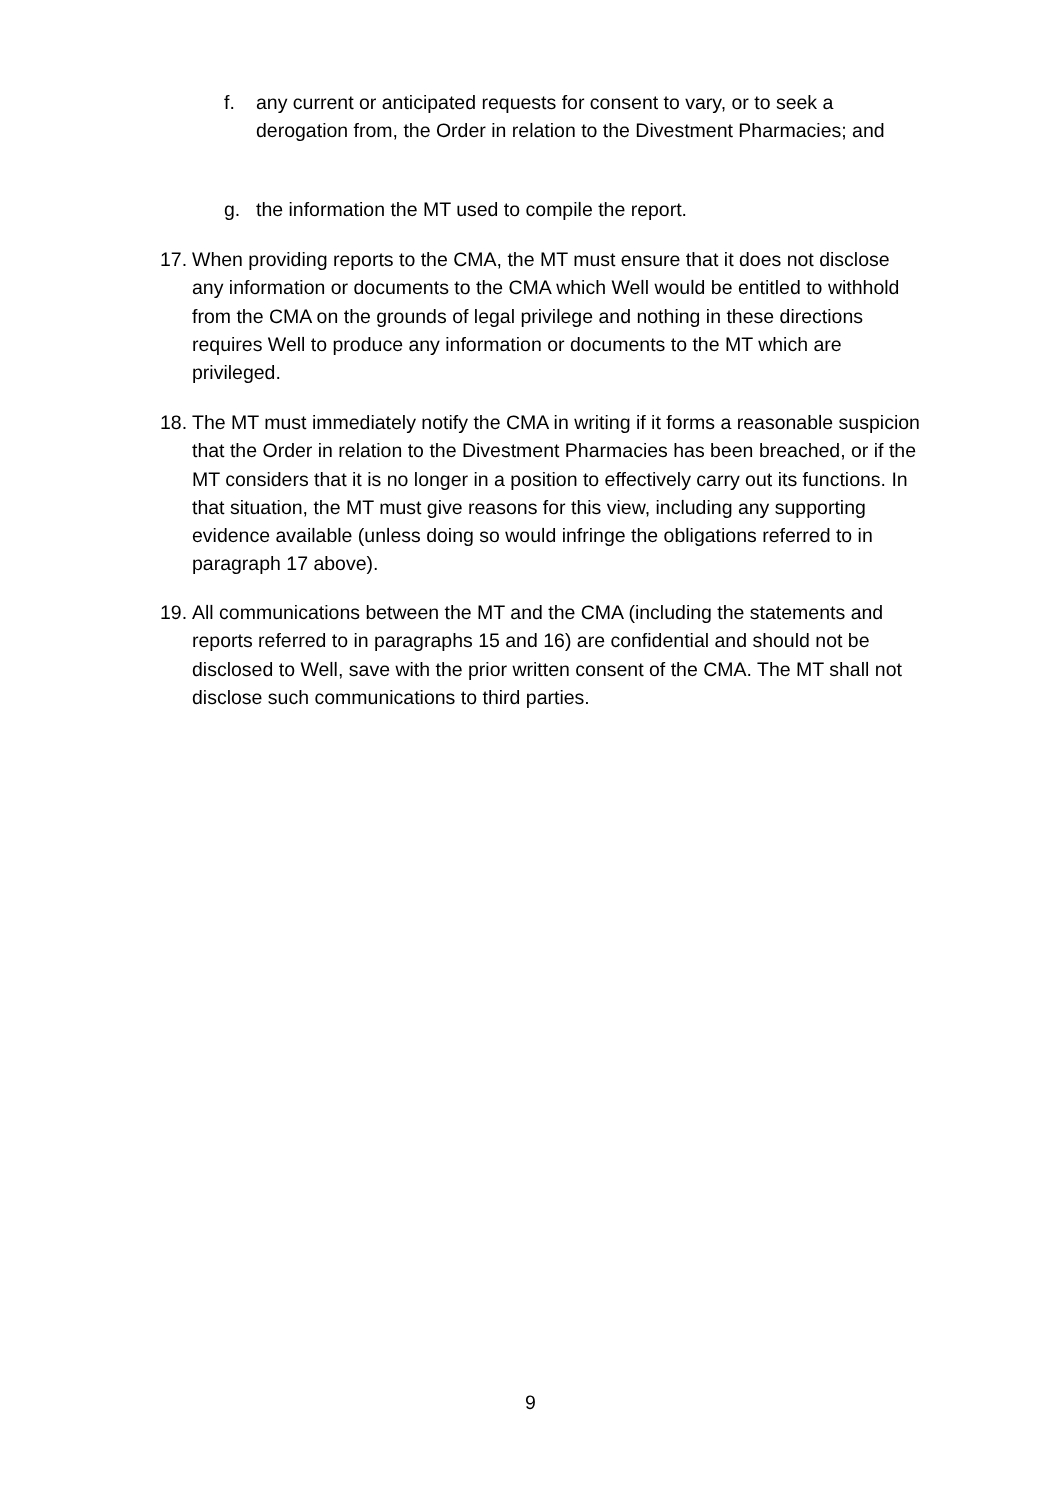f. any current or anticipated requests for consent to vary, or to seek a derogation from, the Order in relation to the Divestment Pharmacies; and
g. the information the MT used to compile the report.
17. When providing reports to the CMA, the MT must ensure that it does not disclose any information or documents to the CMA which Well would be entitled to withhold from the CMA on the grounds of legal privilege and nothing in these directions requires Well to produce any information or documents to the MT which are privileged.
18. The MT must immediately notify the CMA in writing if it forms a reasonable suspicion that the Order in relation to the Divestment Pharmacies has been breached, or if the MT considers that it is no longer in a position to effectively carry out its functions. In that situation, the MT must give reasons for this view, including any supporting evidence available (unless doing so would infringe the obligations referred to in paragraph 17 above).
19. All communications between the MT and the CMA (including the statements and reports referred to in paragraphs 15 and 16) are confidential and should not be disclosed to Well, save with the prior written consent of the CMA. The MT shall not disclose such communications to third parties.
9